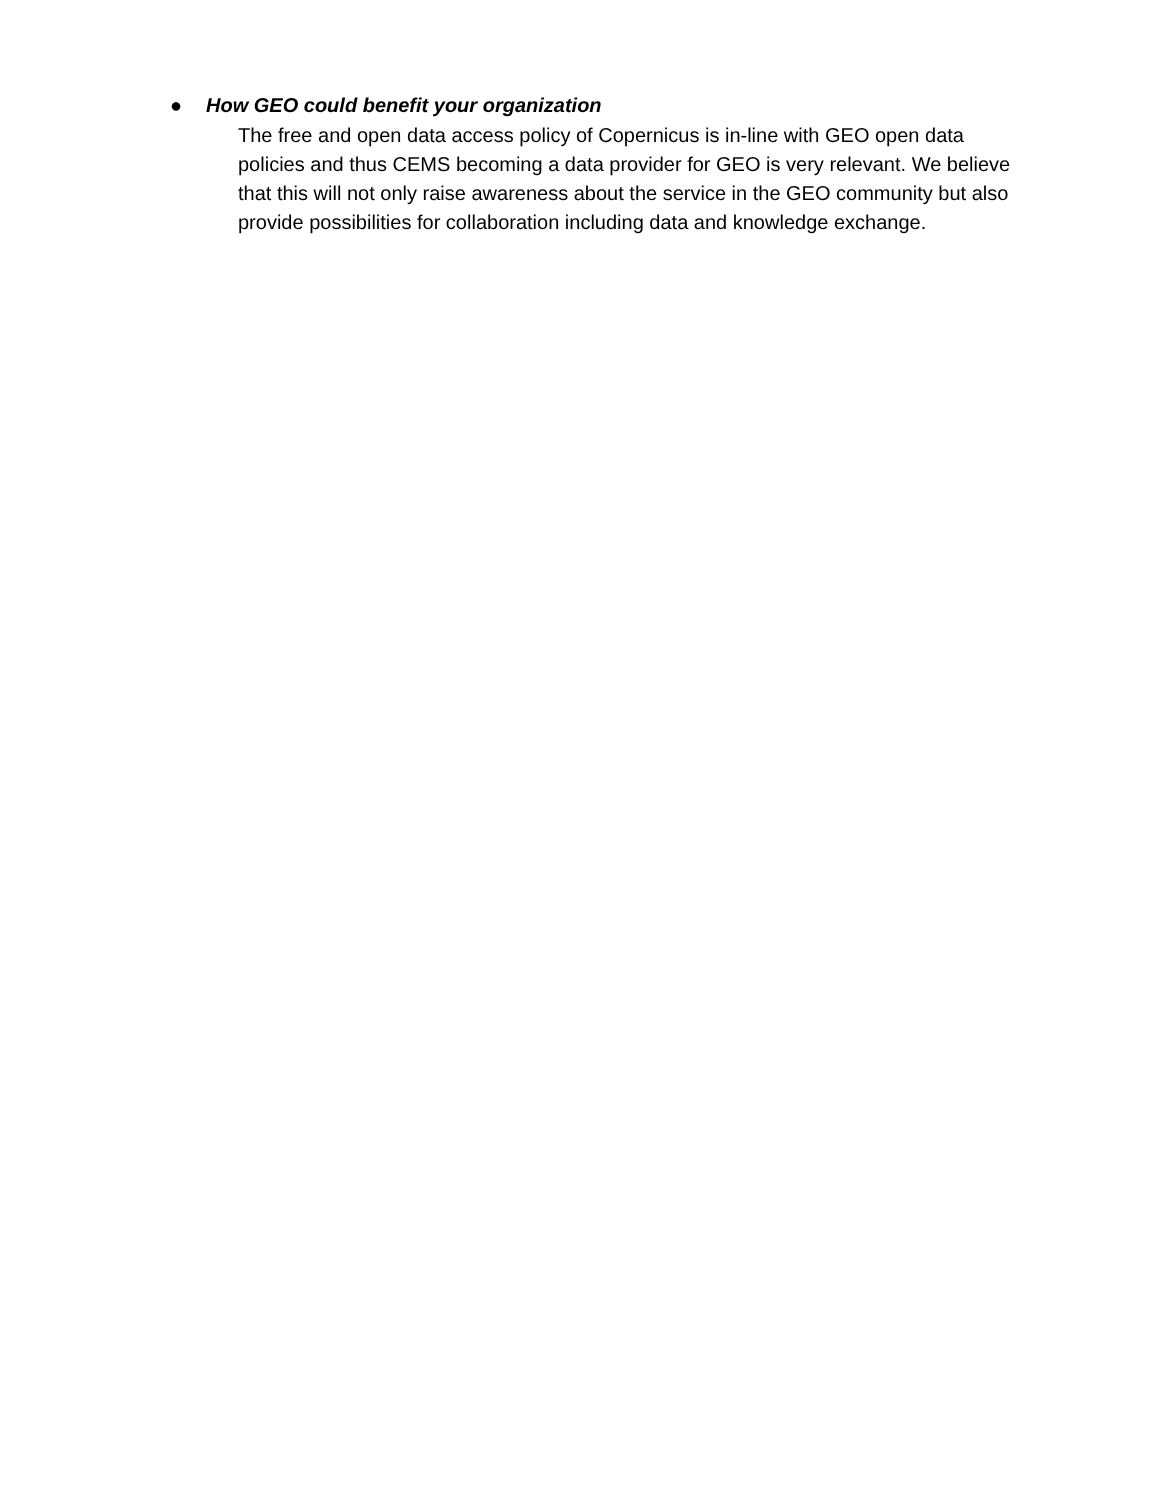● How GEO could benefit your organization
The free and open data access policy of Copernicus is in-line with GEO open data policies and thus CEMS becoming a data provider for GEO is very relevant. We believe that this will not only raise awareness about the service in the GEO community but also provide possibilities for collaboration including data and knowledge exchange.